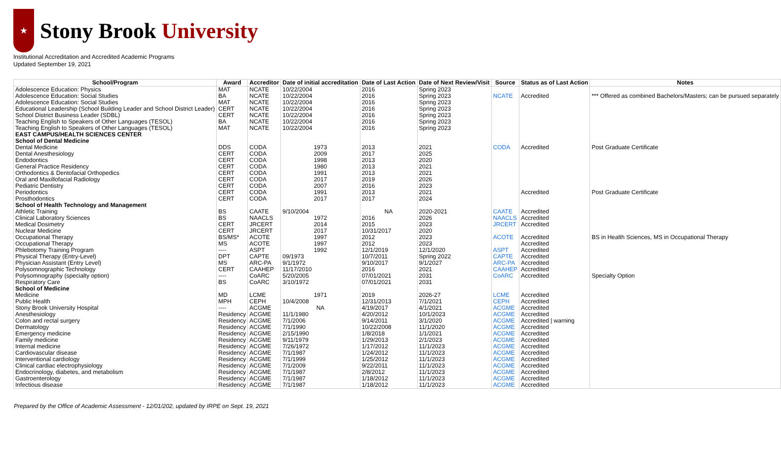★
Stony Brook University
Institutional Accreditation and Accredited Academic Programs
Updated September 19, 2021
| School/Program | Award | Accreditor | Date of initial accreditation | Date of Last Action | Date of Next Review/Visit | Source | Status as of Last Action | Notes |
| --- | --- | --- | --- | --- | --- | --- | --- | --- |
| Adolescence Education: Physics | MAT | NCATE | 10/22/2004 | 2016 | Spring 2023 | | | |
| Adolescence Education: Social Studies | BA | NCATE | 10/22/2004 | 2016 | Spring 2023 | NCATE | Accredited | *** Offered as combined Bachelors/Masters; can be pursued separately |
| Adolescence Education: Social Studies | MAT | NCATE | 10/22/2004 | 2016 | Spring 2023 | | | |
| Educational Leadership (School Building Leader and School District Leader) | CERT | NCATE | 10/22/2004 | 2016 | Spring 2023 | | | |
| School District Business Leader (SDBL) | CERT | NCATE | 10/22/2004 | 2016 | Spring 2023 | | | |
| Teaching English to Speakers of Other Languages (TESOL) | BA | NCATE | 10/22/2004 | 2016 | Spring 2023 | | | |
| Teaching English to Speakers of Other Languages (TESOL) | MAT | NCATE | 10/22/2004 | 2016 | Spring 2023 | | | |
| EAST CAMPUS/HEALTH SCIENCES CENTER | | | | | | | | |
| School of Dental Medicine | | | | | | | | |
| Dental Medicine | DDS | CODA | 1973 | 2013 | 2021 | CODA | Accredited | Post Graduate Certificate |
| Dental Anesthesiology | CERT | CODA | 2009 | 2017 | 2025 | | | |
| Endodontics | CERT | CODA | 1998 | 2013 | 2020 | | | |
| General Practice Residency | CERT | CODA | 1980 | 2013 | 2021 | | | |
| Orthodontics & Dentofacial Orthopedics | CERT | CODA | 1991 | 2013 | 2021 | | | |
| Oral and Maxillofacial Radiology | CERT | CODA | 2017 | 2019 | 2026 | | | |
| Pediatric Dentistry | CERT | CODA | 2007 | 2016 | 2023 | | | |
| Periodontics | CERT | CODA | 1991 | 2013 | 2021 | | Accredited | Post Graduate Certificate |
| Prosthodontics | CERT | CODA | 2017 | 2017 | 2024 | | | |
| School of Health Technology and Management | | | | | | | | |
| Athletic Training | BS | CAATE | 9/10/2004 | NA | 2020-2021 | CAATE | Accredited | |
| Clinical Laboratory Sciences | BS | NAACLS | 1972 | 2016 | 2026 | NAACLS | Accredited | |
| Medical Dosimetry | CERT | JRCERT | 2014 | 2015 | 2023 | JRCERT | Accredited | |
| Nuclear Medicine | CERT | JRCERT | 2017 | 10/31/2017 | 2020 | | | |
| Occupational Therapy | BS/MS* | ACOTE | 1997 | 2012 | 2023 | ACOTE | Accredited | BS in Health Sciences, MS in Occupational Therapy |
| Occupational Therapy | MS | ACOTE | 1997 | 2012 | 2023 | | Accredited | |
| Phlebotomy Training Program | ---- | ASPT | 1992 | 12/1/2019 | 12/1/2020 | ASPT | Accredited | |
| Physical Therapy (Entry-Level) | DPT | CAPTE | 09/1973 | 10/7/2011 | Spring 2022 | CAPTE | Accredited | |
| Physician Assistant (Entry Level) | MS | ARC-PA | 9/1/1972 | 9/10/2017 | 9/1/2027 | ARC-PA | Accredited | |
| Polysomnographic Technology | CERT | CAAHEP | 11/17/2010 | 2016 | 2021 | CAAHEP | Accredited | |
| Polysomnography (specialty option) | ---- | CoARC | 5/20/2005 | 07/01/2021 | 2031 | CoARC | Accredited | Specialty Option |
| Respiratory Care | BS | CoARC | 3/10/1972 | 07/01/2021 | 2031 | | | |
| School of Medicine | | | | | | | | |
| Medicine | MD | LCME | 1971 | 2019 | 2026-27 | LCME | Accredited | |
| Public Health | MPH | CEPH | 10/4/2008 | 12/31/2013 | 7/1/2021 | CEPH | Accredited | |
| Stony Brook University Hospital | ---- | ACGME | NA | 4/19/2017 | 4/1/2021 | ACGME | Accredited | |
| Anesthesiology | Residency | ACGME | 11/1/1980 | 4/20/2012 | 10/1/2023 | ACGME | Accredited | |
| Colon and rectal surgery | Residency | ACGME | 7/1/2006 | 9/14/2011 | 3/1/2020 | ACGME | Accredited / warning | |
| Dermatology | Residency | ACGME | 7/1/1990 | 10/22/2008 | 11/1/2020 | ACGME | Accredited | |
| Emergency medicine | Residency | ACGME | 2/15/1990 | 1/8/2018 | 1/1/2021 | ACGME | Accredited | |
| Family medicine | Residency | ACGME | 9/11/1979 | 1/29/2013 | 2/1/2023 | ACGME | Accredited | |
| Internal medicine | Residency | ACGME | 7/26/1972 | 1/17/2012 | 11/1/2023 | ACGME | Accredited | |
| Cardiovascular disease | Residency | ACGME | 7/1/1987 | 1/24/2012 | 11/1/2023 | ACGME | Accredited | |
| Interventional cardiology | Residency | ACGME | 7/1/1999 | 1/25/2012 | 11/1/2023 | ACGME | Accredited | |
| Clinical cardiac electrophysiology | Residency | ACGME | 7/1/2009 | 9/22/2011 | 11/1/2023 | ACGME | Accredited | |
| Endocrinology, diabetes, and metabolism | Residency | ACGME | 7/1/1987 | 2/8/2012 | 11/1/2023 | ACGME | Accredited | |
| Gastroenterology | Residency | ACGME | 7/1/1987 | 1/18/2012 | 11/1/2023 | ACGME | Accredited | |
| Infectious disease | Residency | ACGME | 7/1/1987 | 1/18/2012 | 11/1/2023 | ACGME | Accredited | |
Prepared by the Office of Academic Assessment - 12/01/202, updated by IRPE on Sept. 19, 2021